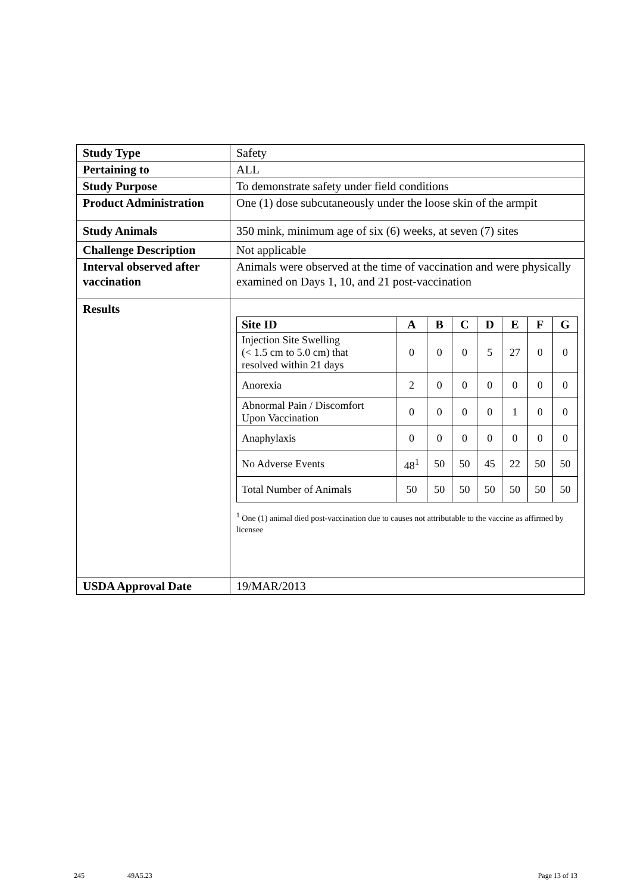| Study Type | Safety |
| Pertaining to | ALL |
| Study Purpose | To demonstrate safety under field conditions |
| Product Administration | One (1) dose subcutaneously under the loose skin of the armpit |
| Study Animals | 350 mink, minimum age of six (6) weeks, at seven (7) sites |
| Challenge Description | Not applicable |
| Interval observed after vaccination | Animals were observed at the time of vaccination and were physically examined on Days 1, 10, and 21 post-vaccination |
| Results | / Site ID / A / B / C / D / E / F / G / / --- / --- / --- / --- / --- / --- / --- / --- / / Injection Site Swelling (< 1.5 cm to 5.0 cm) that resolved within 21 days / 0 / 0 / 0 / 5 / 27 / 0 / 0 / / Anorexia / 2 / 0 / 0 / 0 / 0 / 0 / 0 / / Abnormal Pain / Discomfort Upon Vaccination / 0 / 0 / 0 / 0 / 1 / 0 / 0 / / Anaphylaxis / 0 / 0 / 0 / 0 / 0 / 0 / 0 / / No Adverse Events / 48<sup>1</sup> / 50 / 50 / 45 / 22 / 50 / 50 / / Total Number of Animals / 50 / 50 / 50 / 50 / 50 / 50 / 50 / <sup>1</sup> One (1) animal died post-vaccination due to causes not attributable to the vaccine as affirmed by licensee |
| USDA Approval Date | 19/MAR/2013 |
245 49A5.23 Page 13 of 13